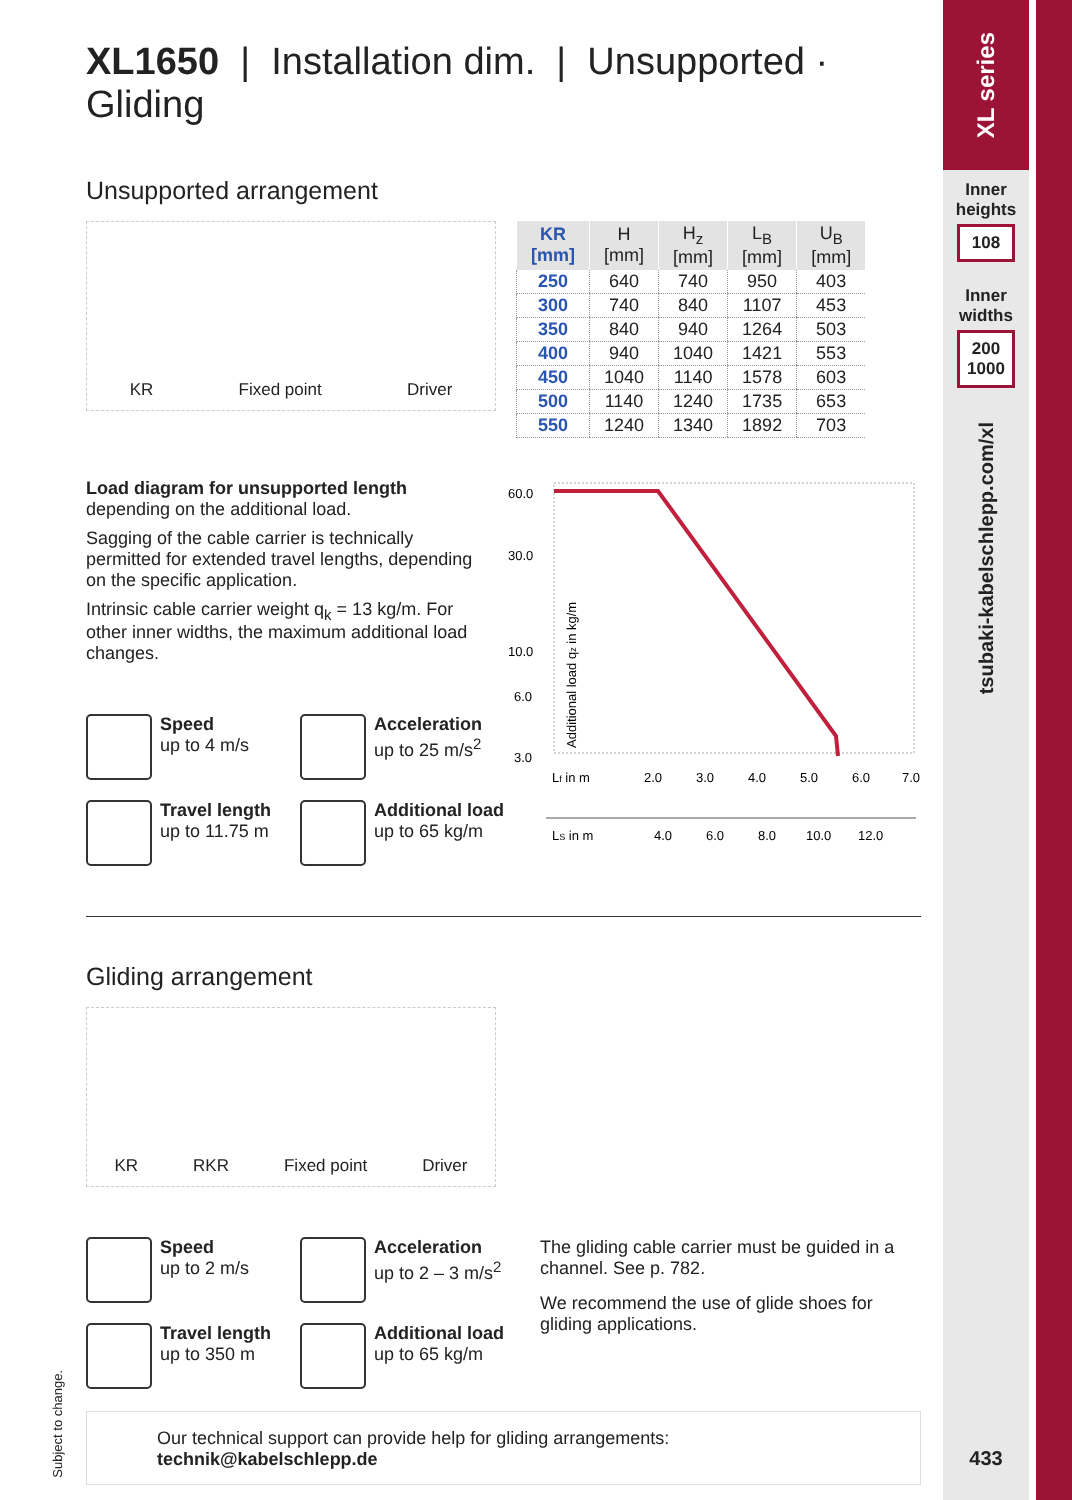XL1650 | Installation dim. | Unsupported · Gliding
Unsupported arrangement
KR Fixed point Driver
| KR [mm] | H [mm] | H<sub>z</sub> [mm] | L<sub>B</sub> [mm] | U<sub>B</sub> [mm] |
| --- | --- | --- | --- | --- |
| 250 | 640 | 740 | 950 | 403 |
| 300 | 740 | 840 | 1107 | 453 |
| 350 | 840 | 940 | 1264 | 503 |
| 400 | 940 | 1040 | 1421 | 553 |
| 450 | 1040 | 1140 | 1578 | 603 |
| 500 | 1140 | 1240 | 1735 | 653 |
| 550 | 1240 | 1340 | 1892 | 703 |
Load diagram for unsupported length depending on the additional load.
Sagging of the cable carrier is technically permitted for extended travel lengths, depending on the specific application.
Intrinsic cable carrier weight q<sub>k</sub> = 13 kg/m. For other inner widths, the maximum additional load changes.
Speed
up to 4 m/s
Acceleration
up to 25 m/s<sup>2</sup>
Travel length
up to 11.75 m
Additional load
up to 65 kg/m
60.0
30.0
10.0
6.0
3.0
Additional load qz in kg/m
Lf in m
2.0
3.0
4.0
5.0
6.0
7.0
LS in m
4.0
6.0
8.0
10.0
12.0
Gliding arrangement
KR RKR Fixed point Driver
Speed
up to 2 m/s
Acceleration
up to 2 – 3 m/s<sup>2</sup>
Travel length
up to 350 m
Additional load
up to 65 kg/m
The gliding cable carrier must be guided in a channel. See p. 782.
We recommend the use of glide shoes for gliding applications.
Our technical support can provide help for gliding arrangements:
technik@kabelschlepp.de
Subject to change.
XL series
Inner
heights
108
Inner
widths
200
1000
tsubaki-kabelschlepp.com/xl
433